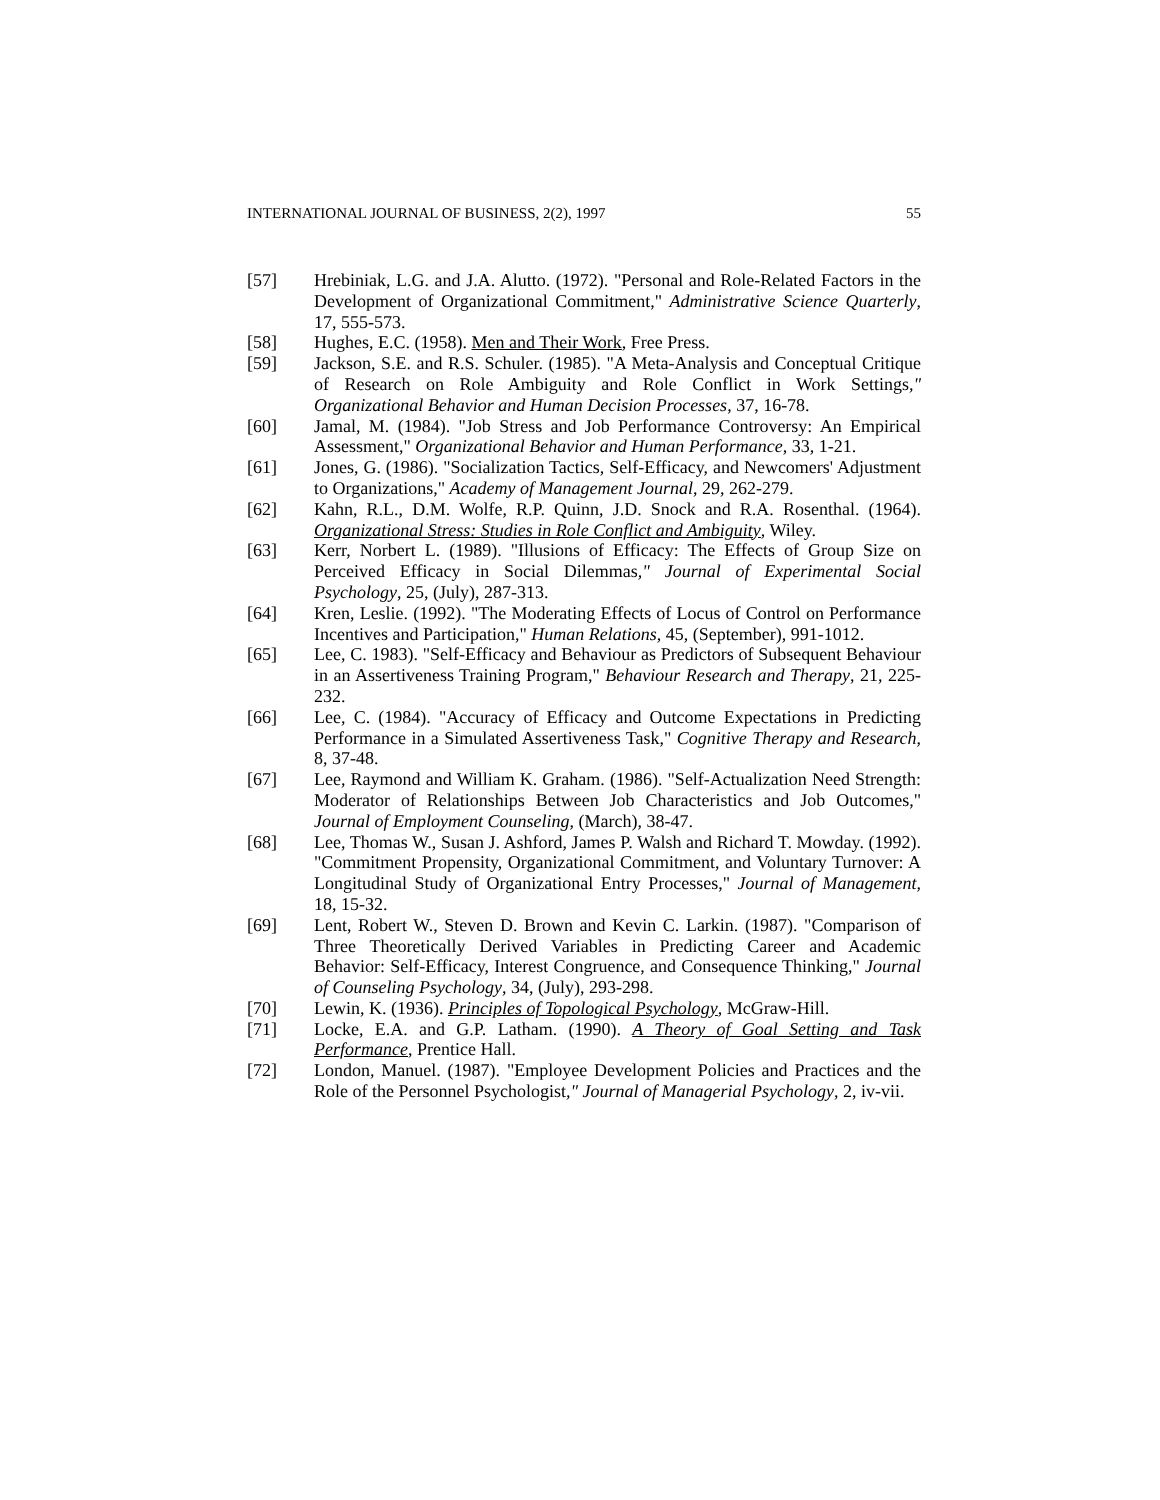INTERNATIONAL JOURNAL OF BUSINESS, 2(2), 1997 55
[57] Hrebiniak, L.G. and J.A. Alutto. (1972). "Personal and Role-Related Factors in the Development of Organizational Commitment," Administrative Science Quarterly, 17, 555-573.
[58] Hughes, E.C. (1958). Men and Their Work, Free Press.
[59] Jackson, S.E. and R.S. Schuler. (1985). "A Meta-Analysis and Conceptual Critique of Research on Role Ambiguity and Role Conflict in Work Settings," Organizational Behavior and Human Decision Processes, 37, 16-78.
[60] Jamal, M. (1984). "Job Stress and Job Performance Controversy: An Empirical Assessment," Organizational Behavior and Human Performance, 33, 1-21.
[61] Jones, G. (1986). "Socialization Tactics, Self-Efficacy, and Newcomers' Adjustment to Organizations," Academy of Management Journal, 29, 262-279.
[62] Kahn, R.L., D.M. Wolfe, R.P. Quinn, J.D. Snock and R.A. Rosenthal. (1964). Organizational Stress: Studies in Role Conflict and Ambiguity, Wiley.
[63] Kerr, Norbert L. (1989). "Illusions of Efficacy: The Effects of Group Size on Perceived Efficacy in Social Dilemmas," Journal of Experimental Social Psychology, 25, (July), 287-313.
[64] Kren, Leslie. (1992). "The Moderating Effects of Locus of Control on Performance Incentives and Participation," Human Relations, 45, (September), 991-1012.
[65] Lee, C. 1983). "Self-Efficacy and Behaviour as Predictors of Subsequent Behaviour in an Assertiveness Training Program," Behaviour Research and Therapy, 21, 225-232.
[66] Lee, C. (1984). "Accuracy of Efficacy and Outcome Expectations in Predicting Performance in a Simulated Assertiveness Task," Cognitive Therapy and Research, 8, 37-48.
[67] Lee, Raymond and William K. Graham. (1986). "Self-Actualization Need Strength: Moderator of Relationships Between Job Characteristics and Job Outcomes," Journal of Employment Counseling, (March), 38-47.
[68] Lee, Thomas W., Susan J. Ashford, James P. Walsh and Richard T. Mowday. (1992). "Commitment Propensity, Organizational Commitment, and Voluntary Turnover: A Longitudinal Study of Organizational Entry Processes," Journal of Management, 18, 15-32.
[69] Lent, Robert W., Steven D. Brown and Kevin C. Larkin. (1987). "Comparison of Three Theoretically Derived Variables in Predicting Career and Academic Behavior: Self-Efficacy, Interest Congruence, and Consequence Thinking," Journal of Counseling Psychology, 34, (July), 293-298.
[70] Lewin, K. (1936). Principles of Topological Psychology, McGraw-Hill.
[71] Locke, E.A. and G.P. Latham. (1990). A Theory of Goal Setting and Task Performance, Prentice Hall.
[72] London, Manuel. (1987). "Employee Development Policies and Practices and the Role of the Personnel Psychologist," Journal of Managerial Psychology, 2, iv-vii.